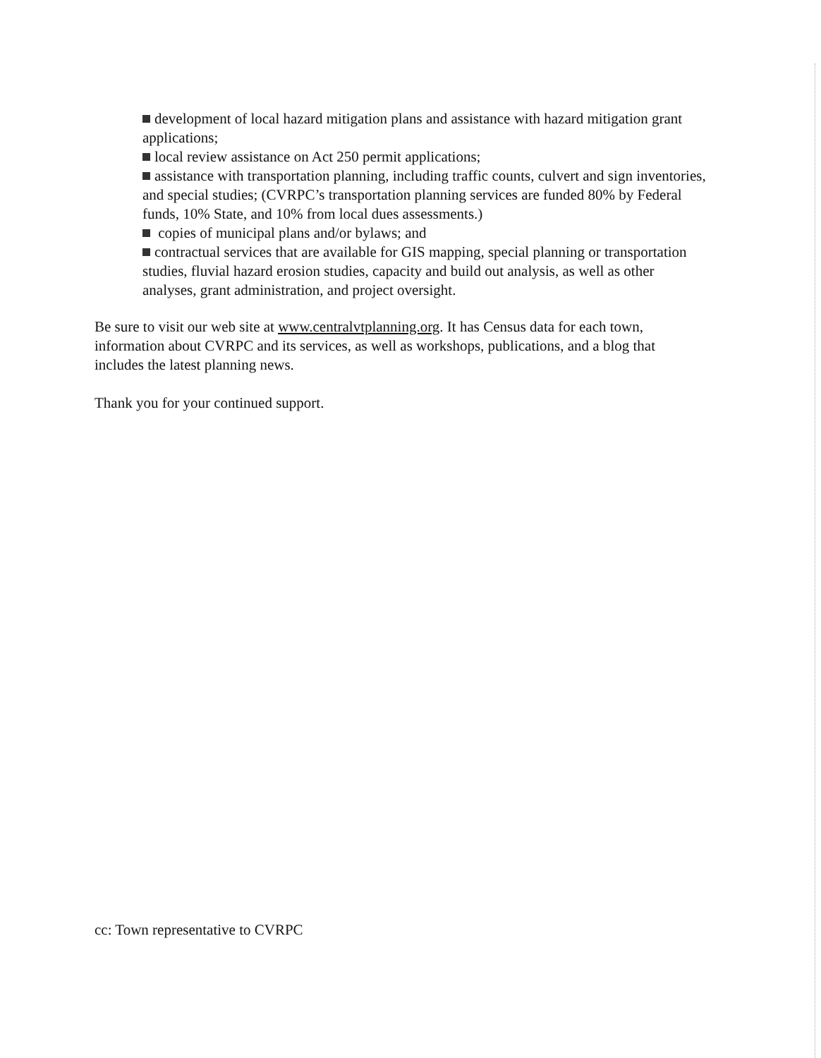development of local hazard mitigation plans and assistance with hazard mitigation grant applications;
local review assistance on Act 250 permit applications;
assistance with transportation planning, including traffic counts, culvert and sign inventories, and special studies; (CVRPC’s transportation planning services are funded 80% by Federal funds, 10% State, and 10% from local dues assessments.)
copies of municipal plans and/or bylaws; and
contractual services that are available for GIS mapping, special planning or transportation studies, fluvial hazard erosion studies, capacity and build out analysis, as well as other analyses, grant administration, and project oversight.
Be sure to visit our web site at www.centralvtplanning.org. It has Census data for each town, information about CVRPC and its services, as well as workshops, publications, and a blog that includes the latest planning news.
Thank you for your continued support.
cc: Town representative to CVRPC